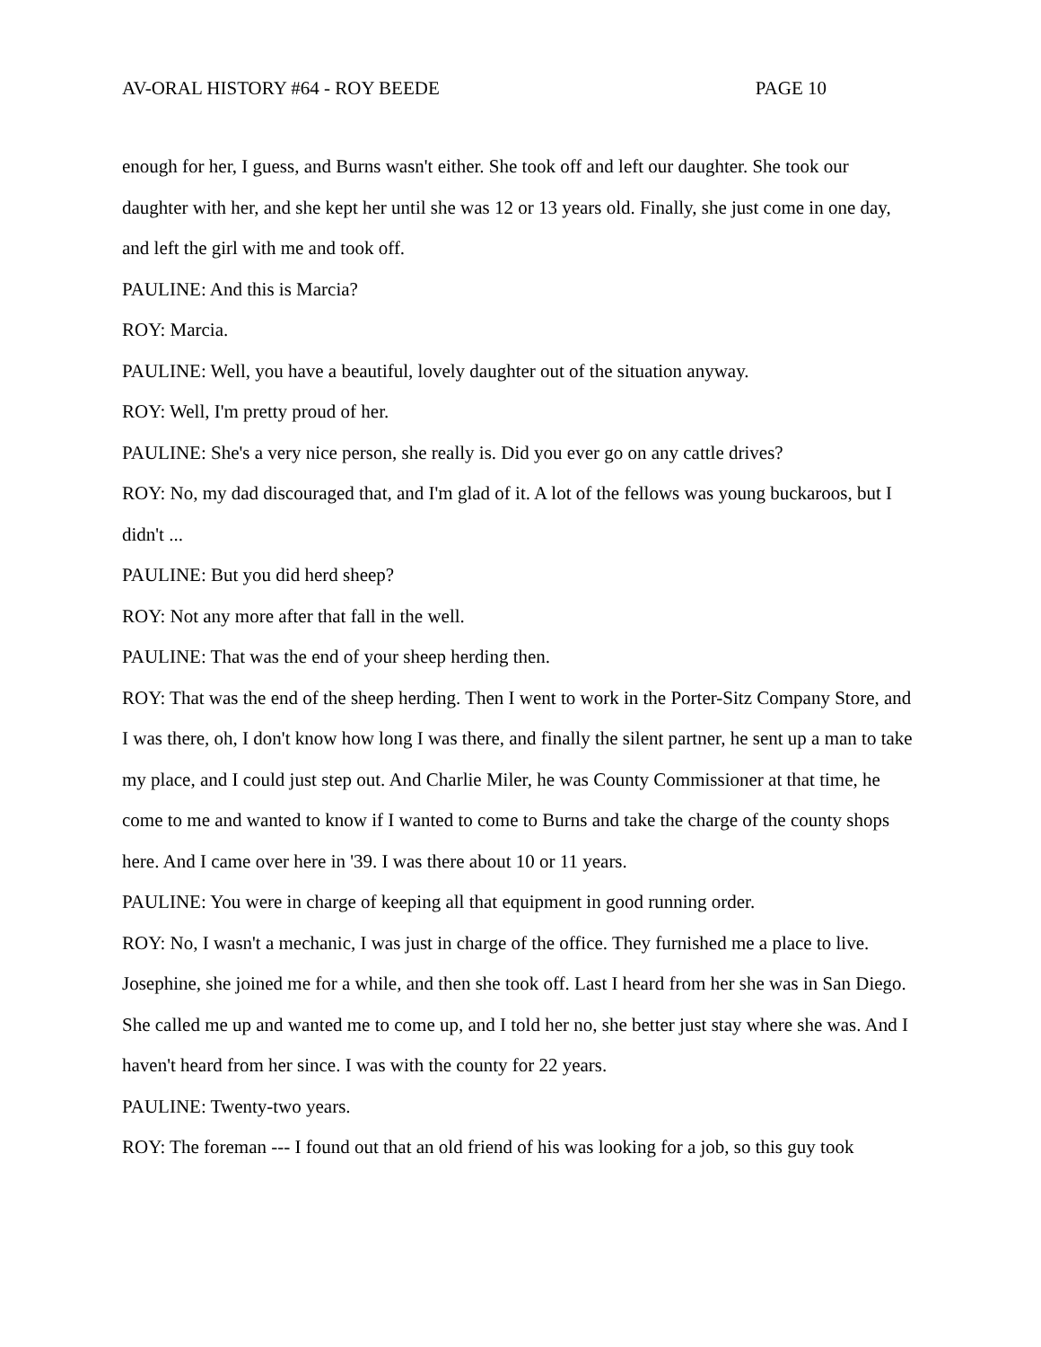AV-ORAL HISTORY #64 - ROY BEEDE PAGE 10
enough for her, I guess, and Burns wasn't either. She took off and left our daughter. She took our daughter with her, and she kept her until she was 12 or 13 years old. Finally, she just come in one day, and left the girl with me and took off.
PAULINE: And this is Marcia?
ROY: Marcia.
PAULINE: Well, you have a beautiful, lovely daughter out of the situation anyway.
ROY: Well, I'm pretty proud of her.
PAULINE: She's a very nice person, she really is. Did you ever go on any cattle drives?
ROY: No, my dad discouraged that, and I'm glad of it. A lot of the fellows was young buckaroos, but I didn't ...
PAULINE: But you did herd sheep?
ROY: Not any more after that fall in the well.
PAULINE: That was the end of your sheep herding then.
ROY: That was the end of the sheep herding. Then I went to work in the Porter-Sitz Company Store, and I was there, oh, I don't know how long I was there, and finally the silent partner, he sent up a man to take my place, and I could just step out. And Charlie Miler, he was County Commissioner at that time, he come to me and wanted to know if I wanted to come to Burns and take the charge of the county shops here. And I came over here in '39. I was there about 10 or 11 years.
PAULINE: You were in charge of keeping all that equipment in good running order.
ROY: No, I wasn't a mechanic, I was just in charge of the office. They furnished me a place to live. Josephine, she joined me for a while, and then she took off. Last I heard from her she was in San Diego. She called me up and wanted me to come up, and I told her no, she better just stay where she was. And I haven't heard from her since. I was with the county for 22 years.
PAULINE: Twenty-two years.
ROY: The foreman --- I found out that an old friend of his was looking for a job, so this guy took